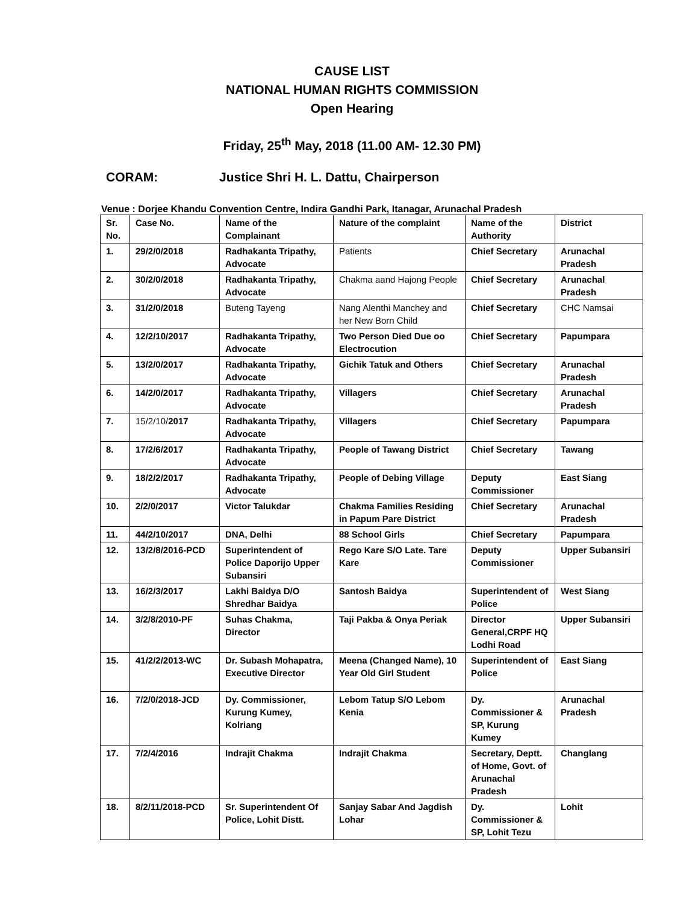CAUSE LIST
NATIONAL HUMAN RIGHTS COMMISSION
Open Hearing
Friday, 25<sup>th</sup> May, 2018 (11.00 AM- 12.30 PM)
CORAM: Justice Shri H. L. Dattu, Chairperson
Venue : Dorjee Khandu Convention Centre, Indira Gandhi Park, Itanagar, Arunachal Pradesh
| Sr. No. | Case No. | Name of the Complainant | Nature of the complaint | Name of the Authority | District |
| --- | --- | --- | --- | --- | --- |
| 1. | 29/2/0/2018 | Radhakanta Tripathy, Advocate | Patients | Chief Secretary | Arunachal Pradesh |
| 2. | 30/2/0/2018 | Radhakanta Tripathy, Advocate | Chakma aand Hajong People | Chief Secretary | Arunachal Pradesh |
| 3. | 31/2/0/2018 | Buteng Tayeng | Nang Alenthi Manchey and her New Born Child | Chief Secretary | CHC Namsai |
| 4. | 12/2/10/2017 | Radhakanta Tripathy, Advocate | Two Person Died Due oo Electrocution | Chief Secretary | Papumpara |
| 5. | 13/2/0/2017 | Radhakanta Tripathy, Advocate | Gichik Tatuk and Others | Chief Secretary | Arunachal Pradesh |
| 6. | 14/2/0/2017 | Radhakanta Tripathy, Advocate | Villagers | Chief Secretary | Arunachal Pradesh |
| 7. | 15/2/10/ 2017 | Radhakanta Tripathy, Advocate | Villagers | Chief Secretary | Papumpara |
| 8. | 17/2/6/2017 | Radhakanta Tripathy, Advocate | People of Tawang District | Chief Secretary | Tawang |
| 9. | 18/2/2/2017 | Radhakanta Tripathy, Advocate | People of Debing Village | Deputy Commissioner | East Siang |
| 10. | 2/2/0/2017 | Victor Talukdar | Chakma Families Residing in Papum Pare District | Chief Secretary | Arunachal Pradesh |
| 11. | 44/2/10/2017 | DNA, Delhi | 88 School Girls | Chief Secretary | Papumpara |
| 12. | 13/2/8/2016-PCD | Superintendent of Police Daporijo Upper Subansiri | Rego Kare S/O Late. Tare Kare | Deputy Commissioner | Upper Subansiri |
| 13. | 16/2/3/2017 | Lakhi Baidya D/O Shredhar Baidya | Santosh Baidya | Superintendent of Police | West Siang |
| 14. | 3/2/8/2010-PF | Suhas Chakma, Director | Taji Pakba & Onya Periak | Director General,CRPF HQ Lodhi Road | Upper Subansiri |
| 15. | 41/2/2/2013-WC | Dr. Subash Mohapatra, Executive Director | Meena (Changed Name), 10 Year Old Girl Student | Superintendent of Police | East Siang |
| 16. | 7/2/0/2018-JCD | Dy. Commissioner, Kurung Kumey, Kolriang | Lebom Tatup S/O Lebom Kenia | Dy. Commissioner & SP, Kurung Kumey | Arunachal Pradesh |
| 17. | 7/2/4/2016 | Indrajit Chakma | Indrajit Chakma | Secretary, Deptt. of Home, Govt. of Arunachal Pradesh | Changlang |
| 18. | 8/2/11/2018-PCD | Sr. Superintendent Of Police, Lohit Distt. | Sanjay Sabar And Jagdish Lohar | Dy. Commissioner & SP, Lohit Tezu | Lohit |